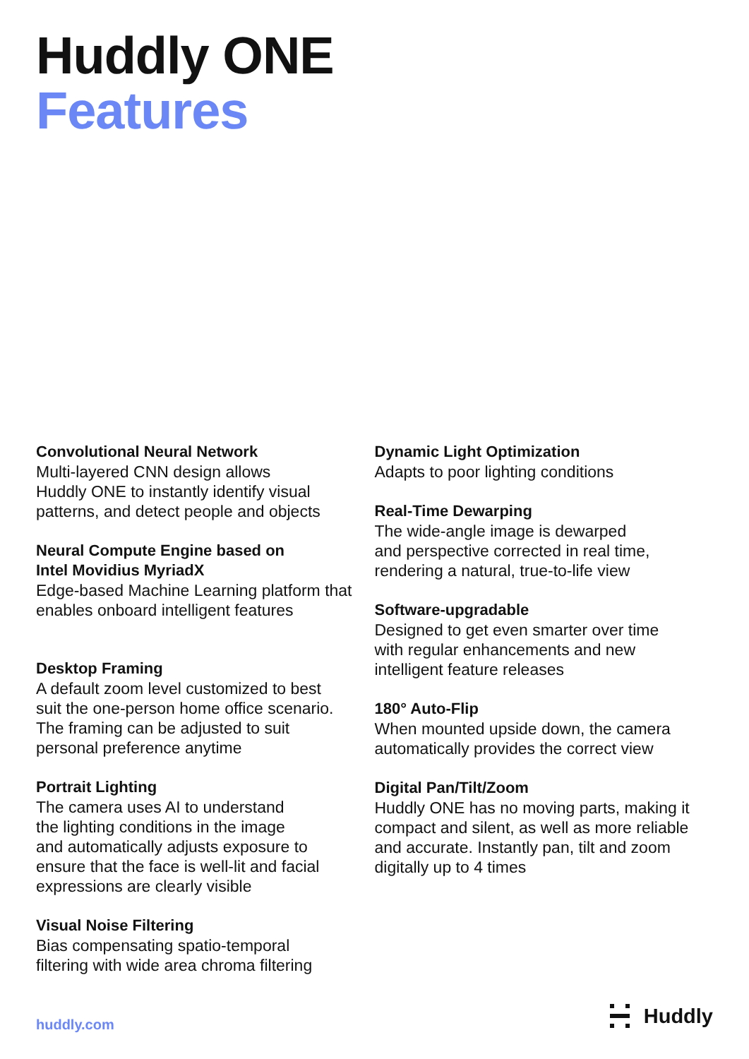Huddly ONE
Features
Convolutional Neural Network
Multi-layered CNN design allows
Huddly ONE to instantly identify visual
patterns, and detect people and objects
Neural Compute Engine based on
Intel Movidius MyriadX
Edge-based Machine Learning platform that
enables onboard intelligent features
Desktop Framing
A default zoom level customized to best
suit the one-person home office scenario.
The framing can be adjusted to suit
personal preference anytime
Portrait Lighting
The camera uses AI to understand
the lighting conditions in the image
and automatically adjusts exposure to
ensure that the face is well-lit and facial
expressions are clearly visible
Visual Noise Filtering
Bias compensating spatio-temporal
filtering with wide area chroma filtering
Dynamic Light Optimization
Adapts to poor lighting conditions
Real-Time Dewarping
The wide-angle image is dewarped
and perspective corrected in real time,
rendering a natural, true-to-life view
Software-upgradable
Designed to get even smarter over time
with regular enhancements and new
intelligent feature releases
180° Auto-Flip
When mounted upside down, the camera
automatically provides the correct view
Digital Pan/Tilt/Zoom
Huddly ONE has no moving parts, making it
compact and silent, as well as more reliable
and accurate. Instantly pan, tilt and zoom
digitally up to 4 times
huddly.com
Huddly